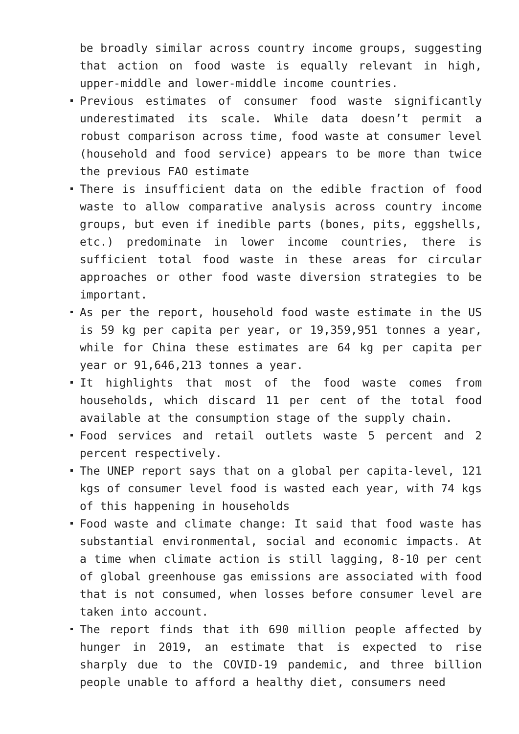be broadly similar across country income groups, suggesting that action on food waste is equally relevant in high, upper-middle and lower-middle income countries.
Previous estimates of consumer food waste significantly underestimated its scale. While data doesn’t permit a robust comparison across time, food waste at consumer level (household and food service) appears to be more than twice the previous FAO estimate
There is insufficient data on the edible fraction of food waste to allow comparative analysis across country income groups, but even if inedible parts (bones, pits, eggshells, etc.) predominate in lower income countries, there is sufficient total food waste in these areas for circular approaches or other food waste diversion strategies to be important.
As per the report, household food waste estimate in the US is 59 kg per capita per year, or 19,359,951 tonnes a year, while for China these estimates are 64 kg per capita per year or 91,646,213 tonnes a year.
It highlights that most of the food waste comes from households, which discard 11 per cent of the total food available at the consumption stage of the supply chain.
Food services and retail outlets waste 5 percent and 2 percent respectively.
The UNEP report says that on a global per capita-level, 121 kgs of consumer level food is wasted each year, with 74 kgs of this happening in households
Food waste and climate change: It said that food waste has substantial environmental, social and economic impacts. At a time when climate action is still lagging, 8-10 per cent of global greenhouse gas emissions are associated with food that is not consumed, when losses before consumer level are taken into account.
The report finds that ith 690 million people affected by hunger in 2019, an estimate that is expected to rise sharply due to the COVID-19 pandemic, and three billion people unable to afford a healthy diet, consumers need